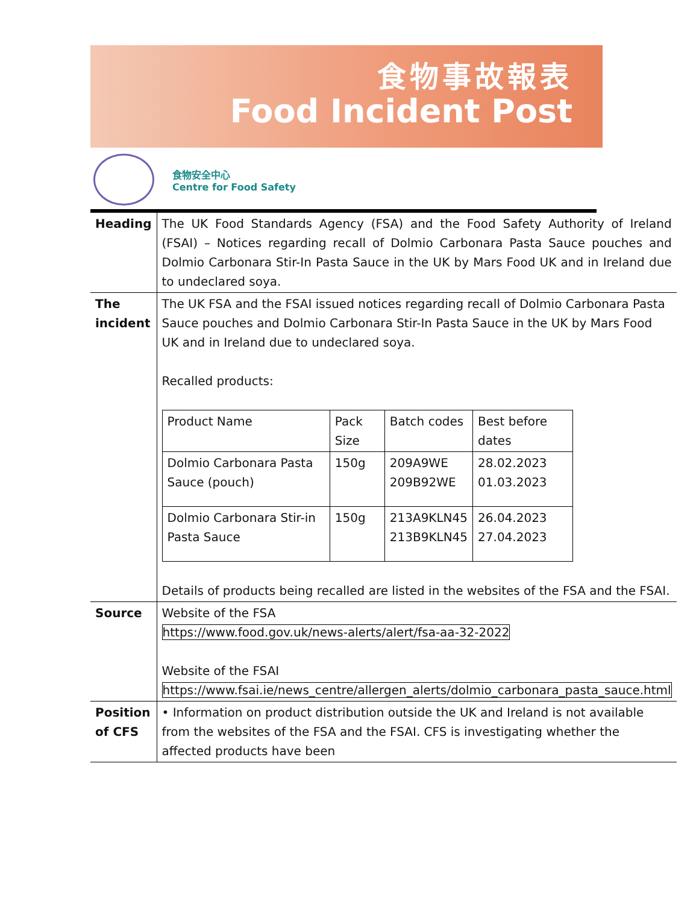食物事故報表
Food Incident Post
食物安全中心
Centre for Food Safety
| Heading | The UK Food Standards Agency (FSA) and the Food Safety Authority of Ireland (FSAI) – Notices regarding recall of Dolmio Carbonara Pasta Sauce pouches and Dolmio Carbonara Stir-In Pasta Sauce in the UK by Mars Food UK and in Ireland due to undeclared soya. |
| The incident | The UK FSA and the FSAI issued notices regarding recall of Dolmio Carbonara Pasta Sauce pouches and Dolmio Carbonara Stir-In Pasta Sauce in the UK by Mars Food UK and in Ireland due to undeclared soya. Recalled products: / Product Name / Pack Size / Batch codes / Best before dates / / Dolmio Carbonara Pasta Sauce (pouch) / 150g / 209A9WE 209B92WE / 28.02.2023 01.03.2023 / / Dolmio Carbonara Stir-in Pasta Sauce / 150g / 213A9KLN45 213B9KLN45 / 26.04.2023 27.04.2023 / Details of products being recalled are listed in the websites of the FSA and the FSAI. |
| Source | Website of the FSA https://www.food.gov.uk/news-alerts/alert/fsa-aa-32-2022 Website of the FSAI https://www.fsai.ie/news_centre/allergen_alerts/dolmio_carbonara_pasta_sauce.html |
| Position of CFS | • Information on product distribution outside the UK and Ireland is not available from the websites of the FSA and the FSAI. CFS is investigating whether the affected products have been |